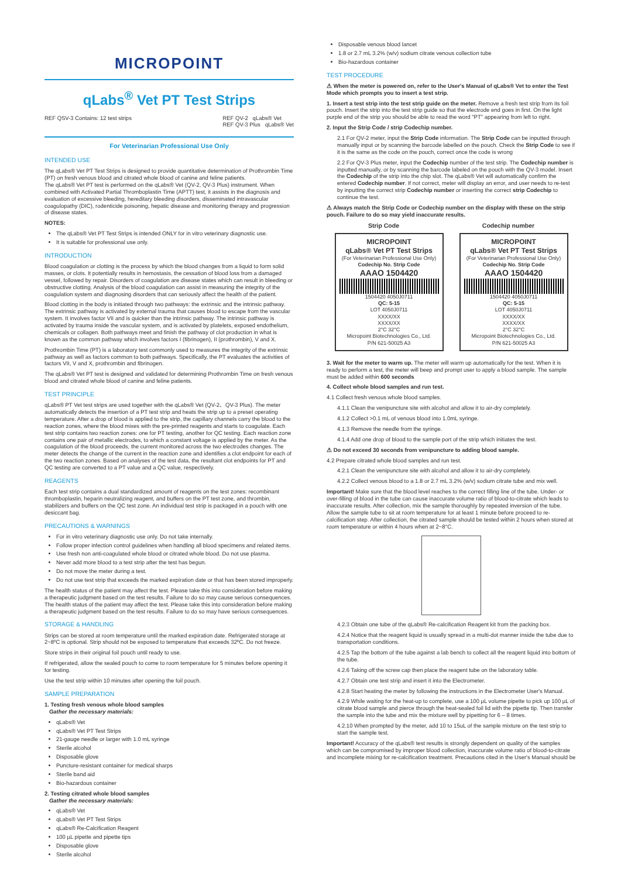MICROPOINT
qLabs<sup>®</sup> Vet PT Test Strips
REF QSV-3 Contains: 12 test strips REF QV-2 qLabs® Vet
REF QV-3 Plus qLabs® Vet
For Veterinarian Professional Use Only
INTENDED USE
The qLabs® Vet PT Test Strips is designed to provide quantitative determination of Prothrombin Time (PT) on fresh venous blood and citrated whole blood of canine and feline patients.
The qLabs® Vet PT test is performed on the qLabs® Vet (QV-2, QV-3 Plus) instrument. When combined with Activated Partial Thromboplastin Time (APTT) test, it assists in the diagnosis and evaluation of excessive bleeding, hereditary bleeding disorders, disseminated intravascular coagulopathy (DIC), rodenticide poisoning, hepatic disease and monitoring therapy and progression of disease states.
NOTES:
The qLabs® Vet PT Test Strips is intended ONLY for in vitro veterinary diagnostic use.
It is suitable for professional use only.
INTRODUCTION
Blood coagulation or clotting is the process by which the blood changes from a liquid to form solid masses, or clots. It potentially results in hemostasis, the cessation of blood loss from a damaged vessel, followed by repair. Disorders of coagulation are disease states which can result in bleeding or obstructive clotting. Analysis of the blood coagulation can assist in measuring the integrity of the coagulation system and diagnosing disorders that can seriously affect the health of the patient.
Blood clotting in the body is initiated through two pathways: the extrinsic and the intrinsic pathway. The extrinsic pathway is activated by external trauma that causes blood to escape from the vascular system. It involves factor VII and is quicker than the intrinsic pathway. The intrinsic pathway is activated by trauma inside the vascular system, and is activated by platelets, exposed endothelium, chemicals or collagen. Both pathways meet and finish the pathway of clot production in what is known as the common pathway which involves factors I (fibrinogen), II (prothrombin), V and X.
Prothrombin Time (PT) is a laboratory test commonly used to measures the integrity of the extrinsic pathway as well as factors common to both pathways. Specifically, the PT evaluates the activities of factors VII, V and X, prothrombin and fibrinogen.
The qLabs® Vet PT test is designed and validated for determining Prothrombin Time on fresh venous blood and citrated whole blood of canine and feline patients.
TEST PRINCIPLE
qLabs® PT Vet test strips are used together with the qLabs® Vet (QV-2、QV-3 Plus). The meter automatically detects the insertion of a PT test strip and heats the strip up to a preset operating temperature. After a drop of blood is applied to the strip, the capillary channels carry the blood to the reaction zones, where the blood mixes with the pre-printed reagents and starts to coagulate. Each test strip contains two reaction zones: one for PT testing, another for QC testing. Each reaction zone contains one pair of metallic electrodes, to which a constant voltage is applied by the meter. As the coagulation of the blood proceeds, the current monitored across the two electrodes changes. The meter detects the change of the current in the reaction zone and identifies a clot endpoint for each of the two reaction zones. Based on analyses of the test data, the resultant clot endpoints for PT and QC testing are converted to a PT value and a QC value, respectively.
REAGENTS
Each test strip contains a dual standardized amount of reagents on the test zones: recombinant thromboplastin, heparin neutralizing reagent, and buffers on the PT test zone, and thrombin, stabilizers and buffers on the QC test zone. An individual test strip is packaged in a pouch with one desiccant bag.
PRECAUTIONS & WARNINGS
For in vitro veterinary diagnostic use only. Do not take internally.
Follow proper infection control guidelines when handling all blood specimens and related items.
Use fresh non anti-coagulated whole blood or citrated whole blood. Do not use plasma.
Never add more blood to a test strip after the test has begun.
Do not move the meter during a test.
Do not use test strip that exceeds the marked expiration date or that has been stored improperly.
The health status of the patient may affect the test. Please take this into consideration before making a therapeutic judgment based on the test results. Failure to do so may cause serious consequences. The health status of the patient may affect the test. Please take this into consideration before making a therapeutic judgment based on the test results. Failure to do so may have serious consequences.
STORAGE & HANDLING
Strips can be stored at room temperature until the marked expiration date. Refrigerated storage at 2~8ºC is optional. Strip should not be exposed to temperature that exceeds 32ºC. Do not freeze.
Store strips in their original foil pouch until ready to use.
If refrigerated, allow the sealed pouch to come to room temperature for 5 minutes before opening it for testing.
Use the test strip within 10 minutes after opening the foil pouch.
SAMPLE PREPARATION
1. Testing fresh venous whole blood samples
Gather the necessary materials:
qLabs® Vet
qLabs® Vet PT Test Strips
21-gauge needle or larger with 1.0 mL syringe
Sterile alcohol
Disposable glove
Puncture-resistant container for medical sharps
Sterile band aid
Bio-hazardous container
2. Testing citrated whole blood samples
Gather the necessary materials:
qLabs® Vet
qLabs® Vet PT Test Strips
qLabs® Re-Calcification Reagent
100 µL pipette and pipette tips
Disposable glove
Sterile alcohol
Disposable venous blood lancet
1.8 or 2.7 mL 3.2% (w/v) sodium citrate venous collection tube
Bio-hazardous container
TEST PROCEDURE
⚠ When the meter is powered on, refer to the User's Manual of qLabs® Vet to enter the Test Mode which prompts you to insert a test strip.
1. Insert a test strip into the test strip guide on the meter. Remove a fresh test strip from its foil pouch. Insert the strip into the test strip guide so that the electrode end goes in first. On the light purple end of the strip you should be able to read the word "PT" appearing from left to right.
2. Input the Strip Code / strip Codechip number.
2.1 For QV-2 meter, input the Strip Code information. The Strip Code can be inputted through manually input or by scanning the barcode labelled on the pouch. Check the Strip Code to see if it is the same as the code on the pouch, correct once the code is wrong
2.2 For QV-3 Plus meter, input the Codechip number of the test strip. The Codechip number is inputted manually, or by scanning the barcode labeled on the pouch with the QV-3 model. Insert the Codechip of the strip into the chip slot. The qLabs® Vet will automatically confirm the entered Codechip number. If not correct, meter will display an error, and user needs to re-test by inputting the correct strip Codechip number or inserting the correct strip Codechip to continue the test.
⚠ Always match the Strip Code or Codechip number on the display with these on the strip pouch. Failure to do so may yield inaccurate results.
Strip Code Codechip number
MICROPOINT
qLabs® Vet PT Test Strips
(For Veterinarian Professional Use Only)
Codechip No. Strip Code
AAAO 1504420
1504420 4050J0711
QC: 5-15
LOT 4050J0711
XXXX/XX
XXXX/XX
2°C 32°C
Micropoint Biotechnologies Co., Ltd.
P/N 621-50025 A3
MICROPOINT
qLabs® Vet PT Test Strips
(For Veterinarian Professional Use Only)
Codechip No. Strip Code
AAAO 1504420
1504420 4050J0711
QC: 5-15
LOT 4050J0711
XXXX/XX
XXXX/XX
2°C 32°C
Micropoint Biotechnologies Co., Ltd.
P/N 621-50025 A3
3. Wait for the meter to warm up. The meter will warm up automatically for the test. When it is ready to perform a test, the meter will beep and prompt user to apply a blood sample. The sample must be added within 600 seconds
4. Collect whole blood samples and run test.
4.1 Collect fresh venous whole blood samples.
4.1.1 Clean the venipuncture site with alcohol and allow it to air-dry completely.
4.1.2 Collect >0.1 mL of venous blood into 1.0mL syringe.
4.1.3 Remove the needle from the syringe.
4.1.4 Add one drop of blood to the sample port of the strip which initiates the test.
⚠ Do not exceed 30 seconds from venipuncture to adding blood sample.
4.2 Prepare citrated whole blood samples and run test.
4.2.1 Clean the venipuncture site with alcohol and allow it to air-dry completely.
4.2.2 Collect venous blood to a 1.8 or 2.7 mL 3.2% (w/v) sodium citrate tube and mix well.
Important! Make sure that the blood level reaches to the correct filling line of the tube. Under- or over-filling of blood in the tube can cause inaccurate volume ratio of blood-to-citrate which leads to inaccurate results. After collection, mix the sample thoroughly by repeated inversion of the tube. Allow the sample tube to sit at room temperature for at least 1 minute before proceed to re-calcification step. After collection, the citrated sample should be tested within 2 hours when stored at room temperature or within 4 hours when at 2~8°C.
4.2.3 Obtain one tube of the qLabs® Re-calcification Reagent kit from the packing box.
4.2.4 Notice that the reagent liquid is usually spread in a multi-dot manner inside the tube due to transportation conditions.
4.2.5 Tap the bottom of the tube against a lab bench to collect all the reagent liquid into bottom of the tube.
4.2.6 Taking off the screw cap then place the reagent tube on the laboratory table.
4.2.7 Obtain one test strip and insert it into the Electrometer.
4.2.8 Start heating the meter by following the instructions in the Electrometer User's Manual.
4.2.9 While waiting for the heat-up to complete, use a 100 µL volume pipette to pick up 100 µL of citrate blood sample and pierce through the heat-sealed foil lid with the pipette tip. Then transfer the sample into the tube and mix the mixture well by pipetting for 6 – 8 times.
4.2.10 When prompted by the meter, add 10 to 15uL of the sample mixture on the test strip to start the sample test.
Important! Accuracy of the qLabs® test results is strongly dependent on quality of the samples which can be compromised by improper blood collection, inaccurate volume ratio of blood-to-citrate and incomplete mixing for re-calcification treatment. Precautions cited in the User's Manual should be